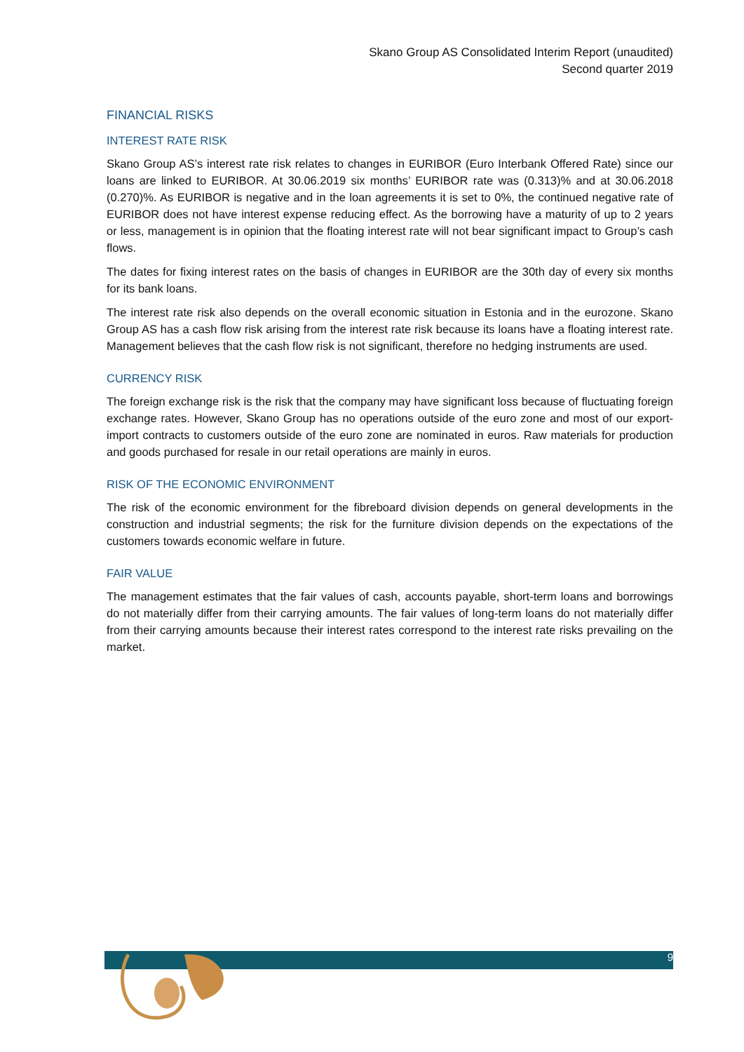Skano Group AS Consolidated Interim Report (unaudited)
Second quarter 2019
FINANCIAL RISKS
INTEREST RATE RISK
Skano Group AS’s interest rate risk relates to changes in EURIBOR (Euro Interbank Offered Rate) since our loans are linked to EURIBOR. At 30.06.2019 six months’ EURIBOR rate was (0.313)% and at 30.06.2018 (0.270)%. As EURIBOR is negative and in the loan agreements it is set to 0%, the continued negative rate of EURIBOR does not have interest expense reducing effect. As the borrowing have a maturity of up to 2 years or less, management is in opinion that the floating interest rate will not bear significant impact to Group’s cash flows.
The dates for fixing interest rates on the basis of changes in EURIBOR are the 30th day of every six months for its bank loans.
The interest rate risk also depends on the overall economic situation in Estonia and in the eurozone. Skano Group AS has a cash flow risk arising from the interest rate risk because its loans have a floating interest rate. Management believes that the cash flow risk is not significant, therefore no hedging instruments are used.
CURRENCY RISK
The foreign exchange risk is the risk that the company may have significant loss because of fluctuating foreign exchange rates. However, Skano Group has no operations outside of the euro zone and most of our export-import contracts to customers outside of the euro zone are nominated in euros. Raw materials for production and goods purchased for resale in our retail operations are mainly in euros.
RISK OF THE ECONOMIC ENVIRONMENT
The risk of the economic environment for the fibreboard division depends on general developments in the construction and industrial segments; the risk for the furniture division depends on the expectations of the customers towards economic welfare in future.
FAIR VALUE
The management estimates that the fair values of cash, accounts payable, short-term loans and borrowings do not materially differ from their carrying amounts. The fair values of long-term loans do not materially differ from their carrying amounts because their interest rates correspond to the interest rate risks prevailing on the market.
9